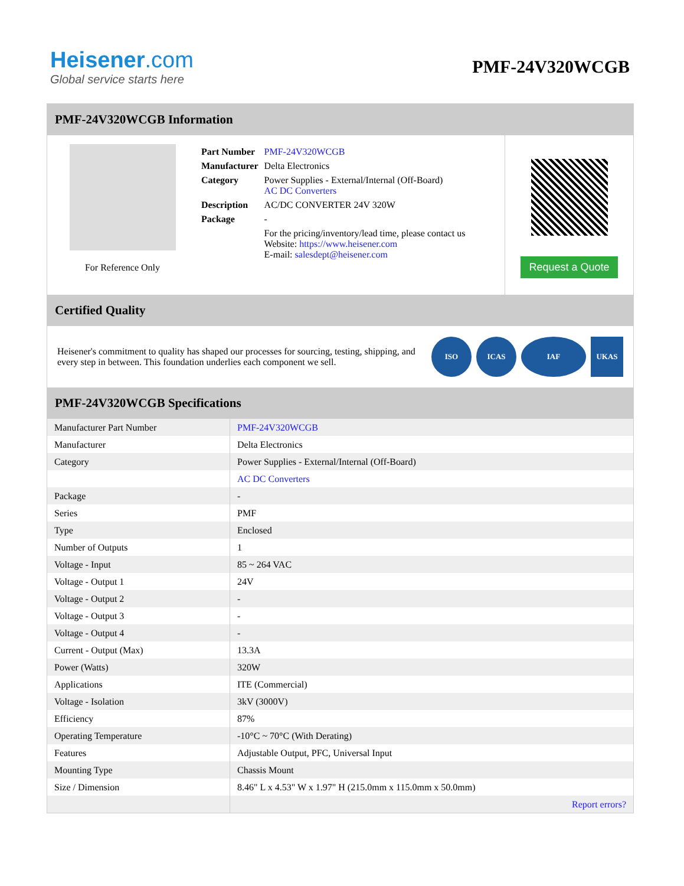Heisener.com
Global service starts here
PMF-24V320WCGB
PMF-24V320WCGB Information
For Reference Only
| Part Number | PMF-24V320WCGB |
| Manufacturer | Delta Electronics |
| Category | Power Supplies - External/Internal (Off-Board) AC DC Converters |
| Description | AC/DC CONVERTER 24V 320W |
| Package | - |
| | For the pricing/inventory/lead time, please contact us Website: https://www.heisener.com E-mail: salesdept@heisener.com |
Request a Quote
Certified Quality
Heisener's commitment to quality has shaped our processes for sourcing, testing, shipping, and every step in between. This foundation underlies each component we sell.
ISO ICAS IAF UKAS
PMF-24V320WCGB Specifications
| Manufacturer Part Number | PMF-24V320WCGB |
| Manufacturer | Delta Electronics |
| Category | Power Supplies - External/Internal (Off-Board) |
| | AC DC Converters |
| Package | - |
| Series | PMF |
| Type | Enclosed |
| Number of Outputs | 1 |
| Voltage - Input | 85 ~ 264 VAC |
| Voltage - Output 1 | 24V |
| Voltage - Output 2 | - |
| Voltage - Output 3 | - |
| Voltage - Output 4 | - |
| Current - Output (Max) | 13.3A |
| Power (Watts) | 320W |
| Applications | ITE (Commercial) |
| Voltage - Isolation | 3kV (3000V) |
| Efficiency | 87% |
| Operating Temperature | -10°C ~ 70°C (With Derating) |
| Features | Adjustable Output, PFC, Universal Input |
| Mounting Type | Chassis Mount |
| Size / Dimension | 8.46" L x 4.53" W x 1.97" H (215.0mm x 115.0mm x 50.0mm) |
| | Report errors? |